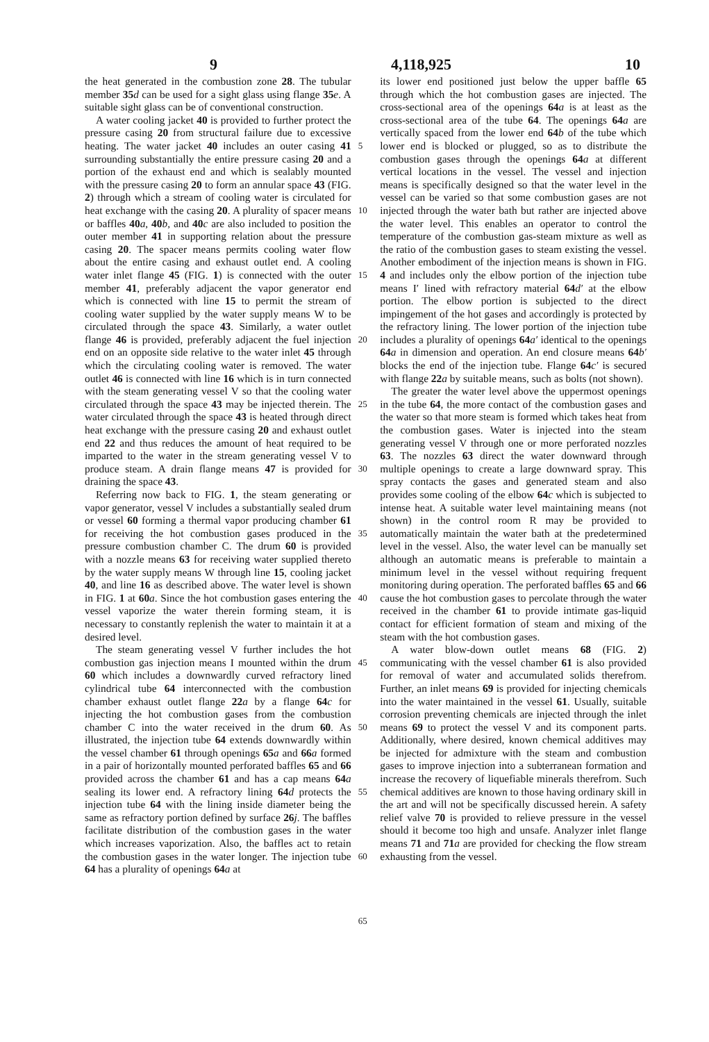9 4,118,925 10
the heat generated in the combustion zone 28. The tubular member 35 d can be used for a sight glass using flange 35 e. A suitable sight glass can be of conventional construction.
A water cooling jacket 40 is provided to further protect the pressure casing 20 from structural failure due to excessive heating. The water jacket 40 includes an outer casing 41 surrounding substantially the entire pressure casing 20 and a portion of the exhaust end and which is sealably mounted with the pressure casing 20 to form an annular space 43 (FIG. 2) through which a stream of cooling water is circulated for heat exchange with the casing 20. A plurality of spacer means or baffles 40 a, 40 b, and 40 c are also included to position the outer member 41 in supporting relation about the pressure casing 20. The spacer means permits cooling water flow about the entire casing and exhaust outlet end. A cooling water inlet flange 45 (FIG. 1) is connected with the outer member 41, preferably adjacent the vapor generator end which is connected with line 15 to permit the stream of cooling water supplied by the water supply means W to be circulated through the space 43. Similarly, a water outlet flange 46 is provided, preferably adjacent the fuel injection end on an opposite side relative to the water inlet 45 through which the circulating cooling water is removed. The water outlet 46 is connected with line 16 which is in turn connected with the steam generating vessel V so that the cooling water circulated through the space 43 may be injected therein. The water circulated through the space 43 is heated through direct heat exchange with the pressure casing 20 and exhaust outlet end 22 and thus reduces the amount of heat required to be imparted to the water in the stream generating vessel V to produce steam. A drain flange means 47 is provided for draining the space 43.
Referring now back to FIG. 1, the steam generating or vapor generator, vessel V includes a substantially sealed drum or vessel 60 forming a thermal vapor producing chamber 61 for receiving the hot combustion gases produced in the pressure combustion chamber C. The drum 60 is provided with a nozzle means 63 for receiving water supplied thereto by the water supply means W through line 15, cooling jacket 40, and line 16 as described above. The water level is shown in FIG. 1 at 60 a. Since the hot combustion gases entering the vessel vaporize the water therein forming steam, it is necessary to constantly replenish the water to maintain it at a desired level.
The steam generating vessel V further includes the hot combustion gas injection means I mounted within the drum 60 which includes a downwardly curved refractory lined cylindrical tube 64 interconnected with the combustion chamber exhaust outlet flange 22 a by a flange 64 c for injecting the hot combustion gases from the combustion chamber C into the water received in the drum 60. As illustrated, the injection tube 64 extends downwardly within the vessel chamber 61 through openings 65 a and 66 a formed in a pair of horizontally mounted perforated baffles 65 and 66 provided across the chamber 61 and has a cap means 64 a sealing its lower end. A refractory lining 64 d protects the injection tube 64 with the lining inside diameter being the same as refractory portion defined by surface 26 j. The baffles facilitate distribution of the combustion gases in the water which increases vaporization. Also, the baffles act to retain the combustion gases in the water longer. The injection tube 64 has a plurality of openings 64 a at
5
10
15
20
25
30
35
40
45
50
55
60
65
its lower end positioned just below the upper baffle 65 through which the hot combustion gases are injected. The cross-sectional area of the openings 64 a is at least as the cross-sectional area of the tube 64. The openings 64 a are vertically spaced from the lower end 64 b of the tube which lower end is blocked or plugged, so as to distribute the combustion gases through the openings 64 a at different vertical locations in the vessel. The vessel and injection means is specifically designed so that the water level in the vessel can be varied so that some combustion gases are not injected through the water bath but rather are injected above the water level. This enables an operator to control the temperature of the combustion gas-steam mixture as well as the ratio of the combustion gases to steam existing the vessel. Another embodiment of the injection means is shown in FIG. 4 and includes only the elbow portion of the injection tube means I′ lined with refractory material 64 d′ at the elbow portion. The elbow portion is subjected to the direct impingement of the hot gases and accordingly is protected by the refractory lining. The lower portion of the injection tube includes a plurality of openings 64 a′ identical to the openings 64 a in dimension and operation. An end closure means 64 b′ blocks the end of the injection tube. Flange 64 c′ is secured with flange 22 a by suitable means, such as bolts (not shown).
The greater the water level above the uppermost openings in the tube 64, the more contact of the combustion gases and the water so that more steam is formed which takes heat from the combustion gases. Water is injected into the steam generating vessel V through one or more perforated nozzles 63. The nozzles 63 direct the water downward through multiple openings to create a large downward spray. This spray contacts the gases and generated steam and also provides some cooling of the elbow 64 c which is subjected to intense heat. A suitable water level maintaining means (not shown) in the control room R may be provided to automatically maintain the water bath at the predetermined level in the vessel. Also, the water level can be manually set although an automatic means is preferable to maintain a minimum level in the vessel without requiring frequent monitoring during operation. The perforated baffles 65 and 66 cause the hot combustion gases to percolate through the water received in the chamber 61 to provide intimate gas-liquid contact for efficient formation of steam and mixing of the steam with the hot combustion gases.
A water blow-down outlet means 68 (FIG. 2) communicating with the vessel chamber 61 is also provided for removal of water and accumulated solids therefrom. Further, an inlet means 69 is provided for injecting chemicals into the water maintained in the vessel 61. Usually, suitable corrosion preventing chemicals are injected through the inlet means 69 to protect the vessel V and its component parts. Additionally, where desired, known chemical additives may be injected for admixture with the steam and combustion gases to improve injection into a subterranean formation and increase the recovery of liquefiable minerals therefrom. Such chemical additives are known to those having ordinary skill in the art and will not be specifically discussed herein. A safety relief valve 70 is provided to relieve pressure in the vessel should it become too high and unsafe. Analyzer inlet flange means 71 and 71 a are provided for checking the flow stream exhausting from the vessel.